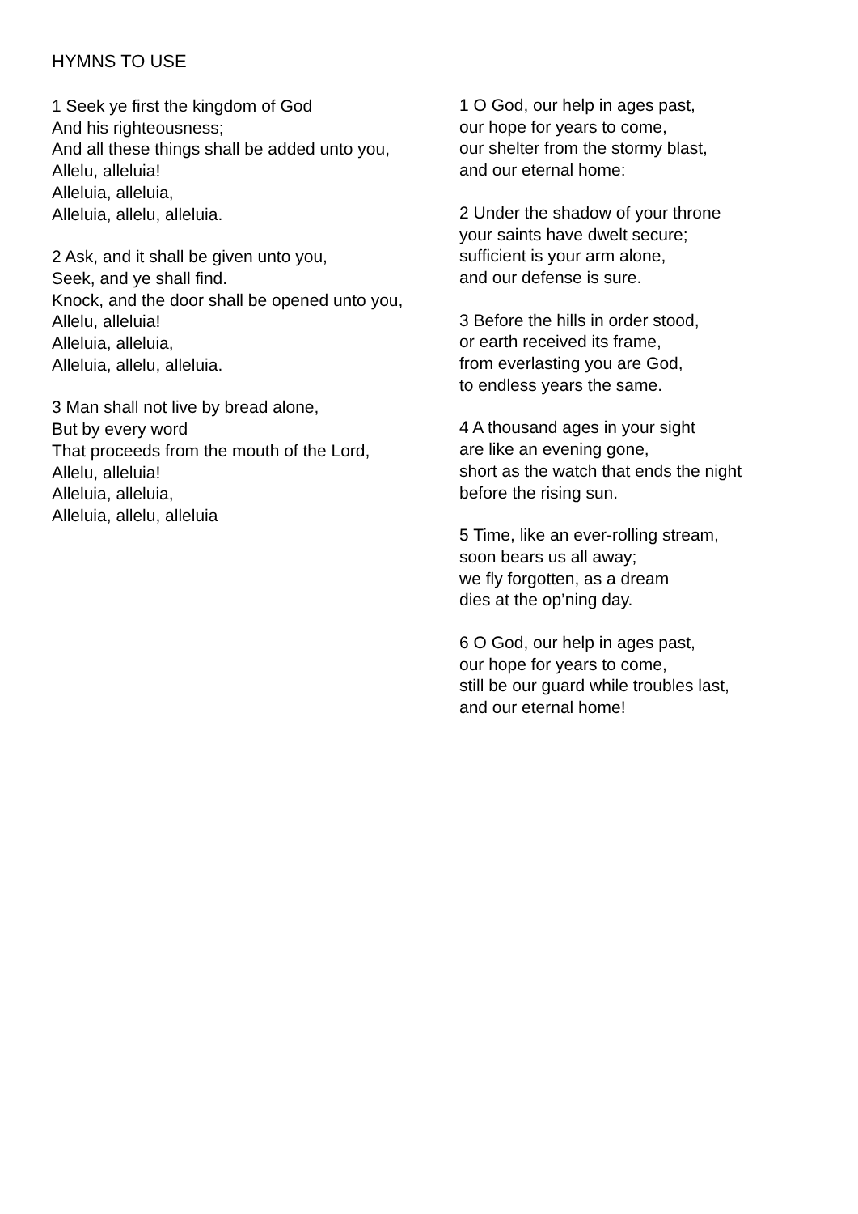HYMNS TO USE
1 Seek ye first the kingdom of God
And his righteousness;
And all these things shall be added unto you,
Allelu, alleluia!
Alleluia, alleluia,
Alleluia, allelu, alleluia.
2 Ask, and it shall be given unto you,
Seek, and ye shall find.
Knock, and the door shall be opened unto you,
Allelu, alleluia!
Alleluia, alleluia,
Alleluia, allelu, alleluia.
3 Man shall not live by bread alone,
But by every word
That proceeds from the mouth of the Lord,
Allelu, alleluia!
Alleluia, alleluia,
Alleluia, allelu, alleluia
1 O God, our help in ages past,
our hope for years to come,
our shelter from the stormy blast,
and our eternal home:
2 Under the shadow of your throne
your saints have dwelt secure;
sufficient is your arm alone,
and our defense is sure.
3 Before the hills in order stood,
or earth received its frame,
from everlasting you are God,
to endless years the same.
4 A thousand ages in your sight
are like an evening gone,
short as the watch that ends the night
before the rising sun.
5 Time, like an ever-rolling stream,
soon bears us all away;
we fly forgotten, as a dream
dies at the op’ning day.
6 O God, our help in ages past,
our hope for years to come,
still be our guard while troubles last,
and our eternal home!